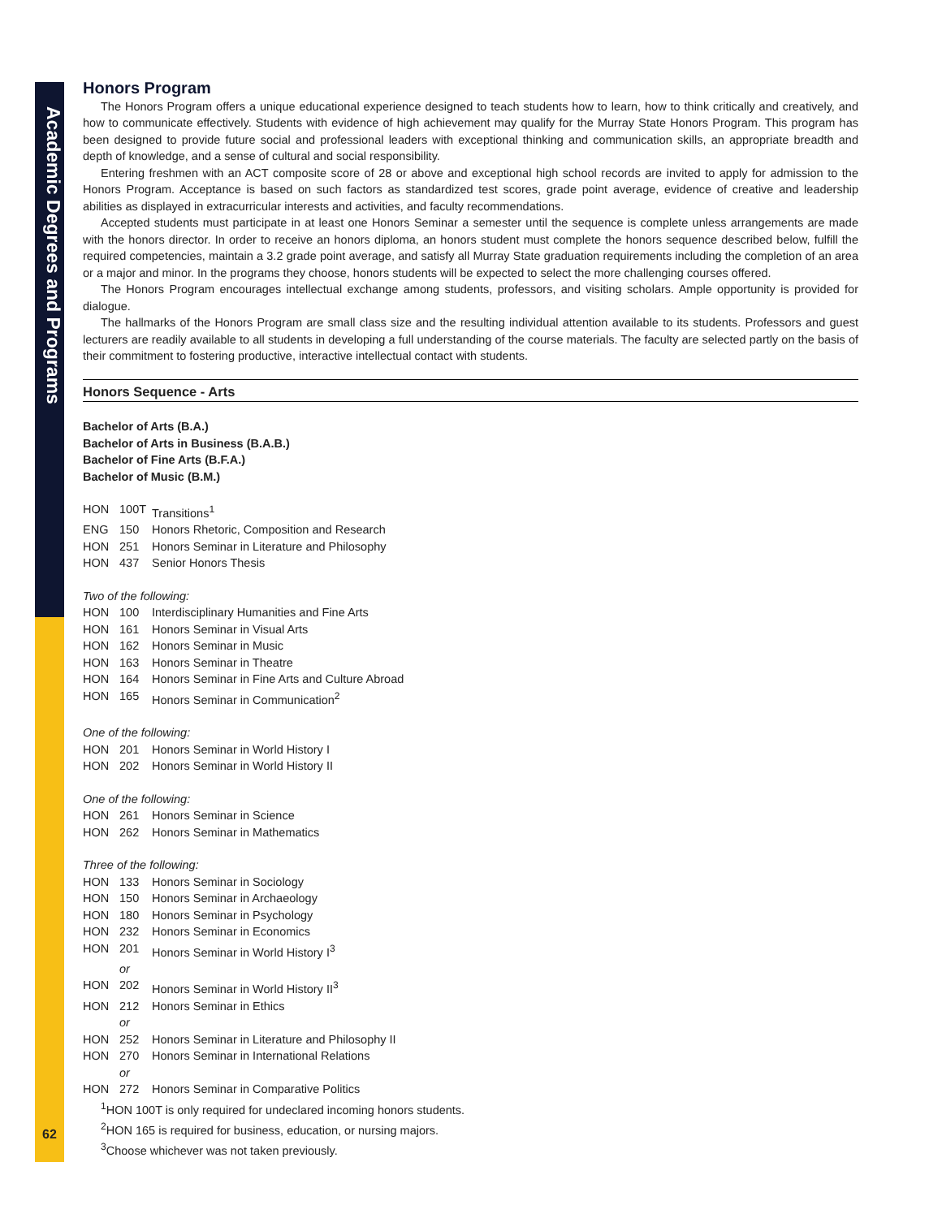Academic Degrees and Programs
62
Honors Program
The Honors Program offers a unique educational experience designed to teach students how to learn, how to think critically and creatively, and how to communicate effectively. Students with evidence of high achievement may qualify for the Murray State Honors Program. This program has been designed to provide future social and professional leaders with exceptional thinking and communication skills, an appropriate breadth and depth of knowledge, and a sense of cultural and social responsibility.
Entering freshmen with an ACT composite score of 28 or above and exceptional high school records are invited to apply for admission to the Honors Program. Acceptance is based on such factors as standardized test scores, grade point average, evidence of creative and leadership abilities as displayed in extracurricular interests and activities, and faculty recommendations.
Accepted students must participate in at least one Honors Seminar a semester until the sequence is complete unless arrangements are made with the honors director. In order to receive an honors diploma, an honors student must complete the honors sequence described below, fulfill the required competencies, maintain a 3.2 grade point average, and satisfy all Murray State graduation requirements including the completion of an area or a major and minor. In the programs they choose, honors students will be expected to select the more challenging courses offered.
The Honors Program encourages intellectual exchange among students, professors, and visiting scholars. Ample opportunity is provided for dialogue.
The hallmarks of the Honors Program are small class size and the resulting individual attention available to its students. Professors and guest lecturers are readily available to all students in developing a full understanding of the course materials. The faculty are selected partly on the basis of their commitment to fostering productive, interactive intellectual contact with students.
Honors Sequence - Arts
Bachelor of Arts (B.A.)
Bachelor of Arts in Business (B.A.B.)
Bachelor of Fine Arts (B.F.A.)
Bachelor of Music (B.M.)
HON 100T Transitions<sup>1</sup>
ENG 150 Honors Rhetoric, Composition and Research
HON 251 Honors Seminar in Literature and Philosophy
HON 437 Senior Honors Thesis
Two of the following:
HON 100 Interdisciplinary Humanities and Fine Arts
HON 161 Honors Seminar in Visual Arts
HON 162 Honors Seminar in Music
HON 163 Honors Seminar in Theatre
HON 164 Honors Seminar in Fine Arts and Culture Abroad
HON 165 Honors Seminar in Communication<sup>2</sup>
One of the following:
HON 201 Honors Seminar in World History I
HON 202 Honors Seminar in World History II
One of the following:
HON 261 Honors Seminar in Science
HON 262 Honors Seminar in Mathematics
Three of the following:
HON 133 Honors Seminar in Sociology
HON 150 Honors Seminar in Archaeology
HON 180 Honors Seminar in Psychology
HON 232 Honors Seminar in Economics
HON 201 Honors Seminar in World History I<sup>3</sup>
or
HON 202 Honors Seminar in World History II<sup>3</sup>
HON 212 Honors Seminar in Ethics
or
HON 252 Honors Seminar in Literature and Philosophy II
HON 270 Honors Seminar in International Relations
or
HON 272 Honors Seminar in Comparative Politics
<sup>1</sup>HON 100T is only required for undeclared incoming honors students.
<sup>2</sup>HON 165 is required for business, education, or nursing majors.
<sup>3</sup> Choose whichever was not taken previously.